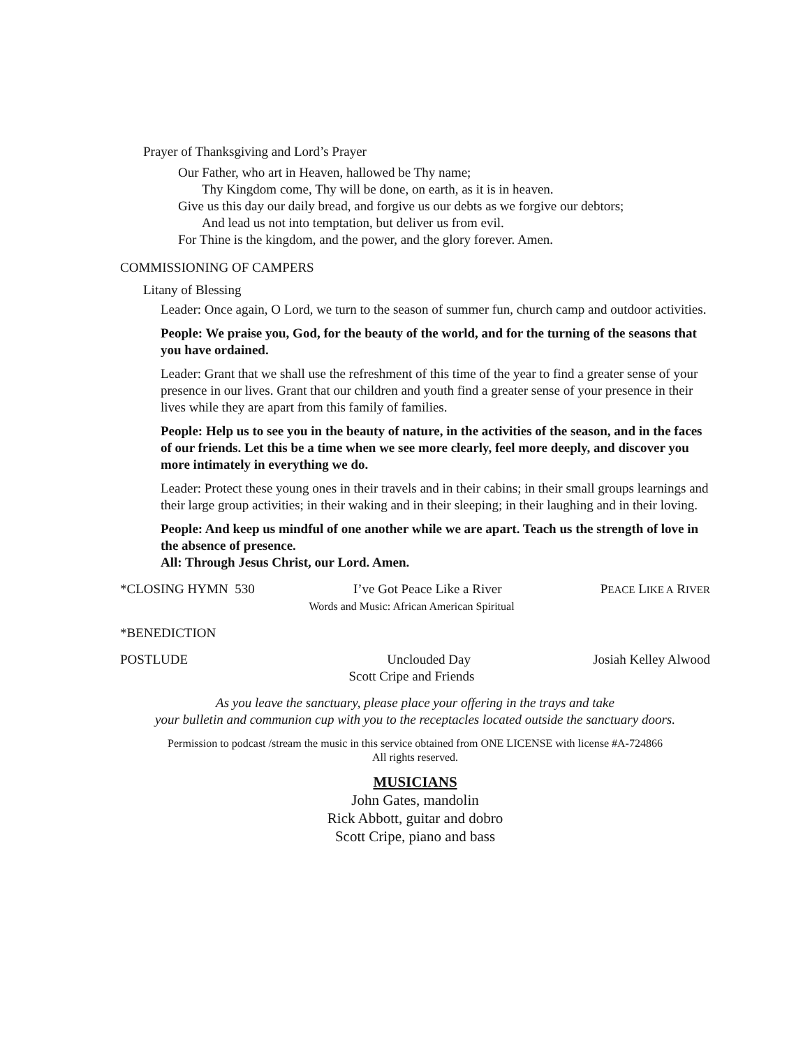Prayer of Thanksgiving and Lord’s Prayer
Our Father, who art in Heaven, hallowed be Thy name;
Thy Kingdom come, Thy will be done, on earth, as it is in heaven.
Give us this day our daily bread, and forgive us our debts as we forgive our debtors;
And lead us not into temptation, but deliver us from evil.
For Thine is the kingdom, and the power, and the glory forever. Amen.
COMMISSIONING OF CAMPERS
Litany of Blessing
Leader: Once again, O Lord, we turn to the season of summer fun, church camp and outdoor activities.
People: We praise you, God, for the beauty of the world, and for the turning of the seasons that you have ordained.
Leader: Grant that we shall use the refreshment of this time of the year to find a greater sense of your presence in our lives. Grant that our children and youth find a greater sense of your presence in their lives while they are apart from this family of families.
People: Help us to see you in the beauty of nature, in the activities of the season, and in the faces of our friends. Let this be a time when we see more clearly, feel more deeply, and discover you more intimately in everything we do.
Leader: Protect these young ones in their travels and in their cabins; in their small groups learnings and their large group activities; in their waking and in their sleeping; in their laughing and in their loving.
People: And keep us mindful of one another while we are apart. Teach us the strength of love in the absence of presence.
All: Through Jesus Christ, our Lord. Amen.
*CLOSING HYMN 530 I’ve Got Peace Like a River PEACE LIKE A RIVER
Words and Music: African American Spiritual
*BENEDICTION
POSTLUDE Unclouded Day Josiah Kelley Alwood
Scott Cripe and Friends
As you leave the sanctuary, please place your offering in the trays and take
your bulletin and communion cup with you to the receptacles located outside the sanctuary doors.
Permission to podcast /stream the music in this service obtained from ONE LICENSE with license #A-724866
All rights reserved.
MUSICIANS
John Gates, mandolin
Rick Abbott, guitar and dobro
Scott Cripe, piano and bass